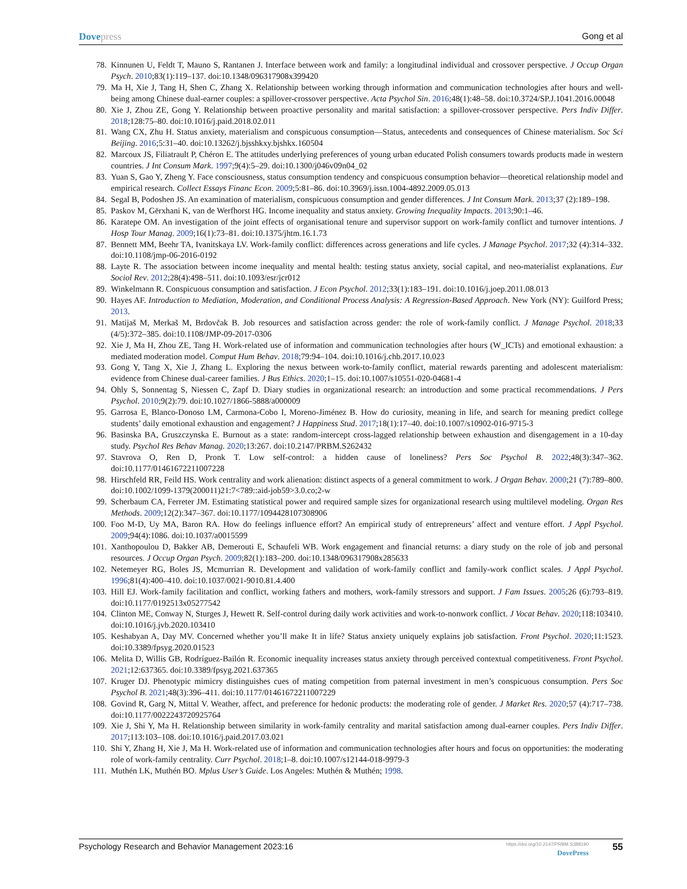Dovepress Gong et al
78. Kinnunen U, Feldt T, Mauno S, Rantanen J. Interface between work and family: a longitudinal individual and crossover perspective. J Occup Organ Psych. 2010;83(1):119–137. doi:10.1348/096317908x399420
79. Ma H, Xie J, Tang H, Shen C, Zhang X. Relationship between working through information and communication technologies after hours and well-being among Chinese dual-earner couples: a spillover-crossover perspective. Acta Psychol Sin. 2016;48(1):48–58. doi:10.3724/SP.J.1041.2016.00048
80. Xie J, Zhou ZE, Gong Y. Relationship between proactive personality and marital satisfaction: a spillover-crossover perspective. Pers Indiv Differ. 2018;128:75–80. doi:10.1016/j.paid.2018.02.011
81. Wang CX, Zhu H. Status anxiety, materialism and conspicuous consumption—Status, antecedents and consequences of Chinese materialism. Soc Sci Beijing. 2016;5:31–40. doi:10.13262/j.bjsshkxy.bjshkx.160504
82. Marcoux JS, Filiatrault P, Chéron E. The attitudes underlying preferences of young urban educated Polish consumers towards products made in western countries. J Int Consum Mark. 1997;9(4):5–29. doi:10.1300/j046v09n04_02
83. Yuan S, Gao Y, Zheng Y. Face consciousness, status consumption tendency and conspicuous consumption behavior—theoretical relationship model and empirical research. Collect Essays Financ Econ. 2009;5:81–86. doi:10.3969/j.issn.1004-4892.2009.05.013
84. Segal B, Podoshen JS. An examination of materialism, conspicuous consumption and gender differences. J Int Consum Mark. 2013;37 (2):189–198.
85. Paskov M, Gërxhani K, van de Werfhorst HG. Income inequality and status anxiety. Growing Inequality Impacts. 2013;90:1–46.
86. Karatepe OM. An investigation of the joint effects of organisational tenure and supervisor support on work-family conflict and turnover intentions. J Hosp Tour Manag. 2009;16(1):73–81. doi:10.1375/jhtm.16.1.73
87. Bennett MM, Beehr TA, Ivanitskaya LV. Work-family conflict: differences across generations and life cycles. J Manage Psychol. 2017;32 (4):314–332. doi:10.1108/jmp-06-2016-0192
88. Layte R. The association between income inequality and mental health: testing status anxiety, social capital, and neo-materialist explanations. Eur Sociol Rev. 2012;28(4):498–511. doi:10.1093/esr/jcr012
89. Winkelmann R. Conspicuous consumption and satisfaction. J Econ Psychol. 2012;33(1):183–191. doi:10.1016/j.joep.2011.08.013
90. Hayes AF. Introduction to Mediation, Moderation, and Conditional Process Analysis: A Regression-Based Approach. New York (NY): Guilford Press; 2013.
91. Matijaš M, Merkaš M, Brdovčak B. Job resources and satisfaction across gender: the role of work-family conflict. J Manage Psychol. 2018;33 (4/5):372–385. doi:10.1108/JMP-09-2017-0306
92. Xie J, Ma H, Zhou ZE, Tang H. Work-related use of information and communication technologies after hours (W_ICTs) and emotional exhaustion: a mediated moderation model. Comput Hum Behav. 2018;79:94–104. doi:10.1016/j.chb.2017.10.023
93. Gong Y, Tang X, Xie J, Zhang L. Exploring the nexus between work-to-family conflict, material rewards parenting and adolescent materialism: evidence from Chinese dual-career families. J Bus Ethics. 2020;1–15. doi:10.1007/s10551-020-04681-4
94. Ohly S, Sonnentag S, Niessen C, Zapf D. Diary studies in organizational research: an introduction and some practical recommendations. J Pers Psychol. 2010;9(2):79. doi:10.1027/1866-5888/a000009
95. Garrosa E, Blanco-Donoso LM, Carmona-Cobo I, Moreno-Jiménez B. How do curiosity, meaning in life, and search for meaning predict college students’ daily emotional exhaustion and engagement? J Happiness Stud. 2017;18(1):17–40. doi:10.1007/s10902-016-9715-3
96. Basinska BA, Gruszczynska E. Burnout as a state: random-intercept cross-lagged relationship between exhaustion and disengagement in a 10-day study. Psychol Res Behav Manag. 2020;13:267. doi:10.2147/PRBM.S262432
97. Stavrova O, Ren D, Pronk T. Low self-control: a hidden cause of loneliness? Pers Soc Psychol B. 2022;48(3):347–362. doi:10.1177/01461672211007228
98. Hirschfeld RR, Feild HS. Work centrality and work alienation: distinct aspects of a general commitment to work. J Organ Behav. 2000;21 (7):789–800. doi:10.1002/1099-1379(200011)21:7<789::aid-job59>3.0.co;2-w
99. Scherbaum CA, Ferreter JM. Estimating statistical power and required sample sizes for organizational research using multilevel modeling. Organ Res Methods. 2009;12(2):347–367. doi:10.1177/1094428107308906
100. Foo M-D, Uy MA, Baron RA. How do feelings influence effort? An empirical study of entrepreneurs’ affect and venture effort. J Appl Psychol. 2009;94(4):1086. doi:10.1037/a0015599
101. Xanthopoulou D, Bakker AB, Demerouti E, Schaufeli WB. Work engagement and financial returns: a diary study on the role of job and personal resources. J Occup Organ Psych. 2009;82(1):183–200. doi:10.1348/096317908x285633
102. Netemeyer RG, Boles JS, Mcmurrian R. Development and validation of work-family conflict and family-work conflict scales. J Appl Psychol. 1996;81(4):400–410. doi:10.1037/0021-9010.81.4.400
103. Hill EJ. Work-family facilitation and conflict, working fathers and mothers, work-family stressors and support. J Fam Issues. 2005;26 (6):793–819. doi:10.1177/0192513x05277542
104. Clinton ME, Conway N, Sturges J, Hewett R. Self-control during daily work activities and work-to-nonwork conflict. J Vocat Behav. 2020;118:103410. doi:10.1016/j.jvb.2020.103410
105. Keshabyan A, Day MV. Concerned whether you’ll make It in life? Status anxiety uniquely explains job satisfaction. Front Psychol. 2020;11:1523. doi:10.3389/fpsyg.2020.01523
106. Melita D, Willis GB, Rodríguez-Bailón R. Economic inequality increases status anxiety through perceived contextual competitiveness. Front Psychol. 2021;12:637365. doi:10.3389/fpsyg.2021.637365
107. Kruger DJ. Phenotypic mimicry distinguishes cues of mating competition from paternal investment in men’s conspicuous consumption. Pers Soc Psychol B. 2021;48(3):396–411. doi:10.1177/01461672211007229
108. Govind R, Garg N, Mittal V. Weather, affect, and preference for hedonic products: the moderating role of gender. J Market Res. 2020;57 (4):717–738. doi:10.1177/0022243720925764
109. Xie J, Shi Y, Ma H. Relationship between similarity in work-family centrality and marital satisfaction among dual-earner couples. Pers Indiv Differ. 2017;113:103–108. doi:10.1016/j.paid.2017.03.021
110. Shi Y, Zhang H, Xie J, Ma H. Work-related use of information and communication technologies after hours and focus on opportunities: the moderating role of work-family centrality. Curr Psychol. 2018;1–8. doi:10.1007/s12144-018-9979-3
111. Muthén LK, Muthén BO. Mplus User’s Guide. Los Angeles: Muthén & Muthén; 1998.
Psychology Research and Behavior Management 2023:16
https://doi.org/10.2147/PRBM.S388190
DovePress
55